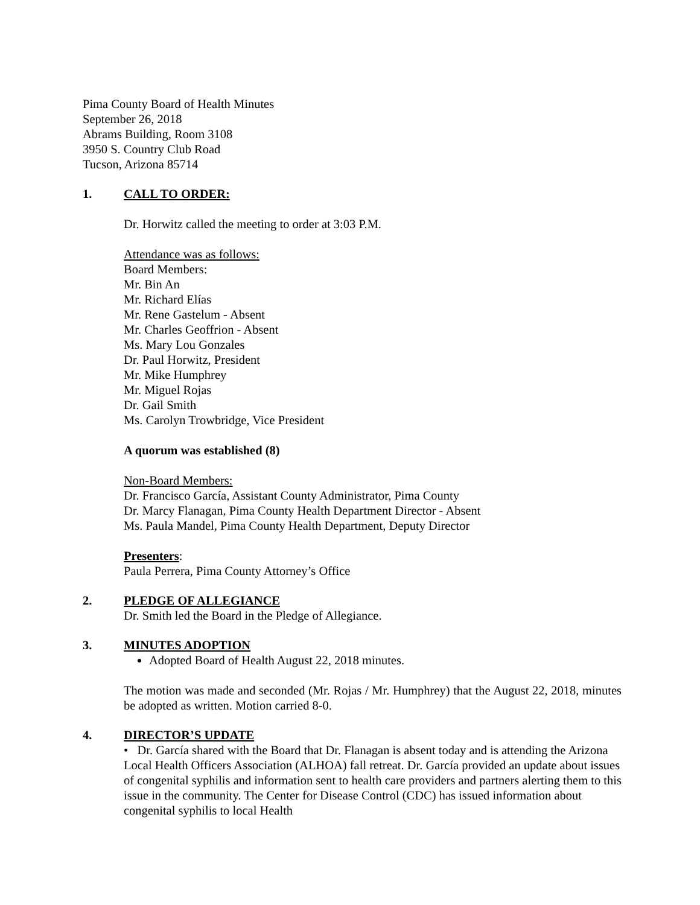Pima County Board of Health Minutes
September 26, 2018
Abrams Building, Room 3108
3950 S. Country Club Road
Tucson, Arizona 85714
1. CALL TO ORDER:
Dr. Horwitz called the meeting to order at 3:03 P.M.
Attendance was as follows:
Board Members:
Mr. Bin An
Mr. Richard Elías
Mr. Rene Gastelum - Absent
Mr. Charles Geoffrion - Absent
Ms. Mary Lou Gonzales
Dr. Paul Horwitz, President
Mr. Mike Humphrey
Mr. Miguel Rojas
Dr. Gail Smith
Ms. Carolyn Trowbridge, Vice President
A quorum was established (8)
Non-Board Members:
Dr. Francisco García, Assistant County Administrator, Pima County
Dr. Marcy Flanagan, Pima County Health Department Director - Absent
Ms. Paula Mandel, Pima County Health Department, Deputy Director
Presenters:
Paula Perrera, Pima County Attorney’s Office
2. PLEDGE OF ALLEGIANCE
Dr. Smith led the Board in the Pledge of Allegiance.
3. MINUTES ADOPTION
Adopted Board of Health August 22, 2018 minutes.
The motion was made and seconded (Mr. Rojas / Mr. Humphrey) that the August 22, 2018, minutes be adopted as written. Motion carried 8-0.
4. DIRECTOR’S UPDATE
• Dr. García shared with the Board that Dr. Flanagan is absent today and is attending the Arizona Local Health Officers Association (ALHOA) fall retreat. Dr. García provided an update about issues of congenital syphilis and information sent to health care providers and partners alerting them to this issue in the community. The Center for Disease Control (CDC) has issued information about congenital syphilis to local Health